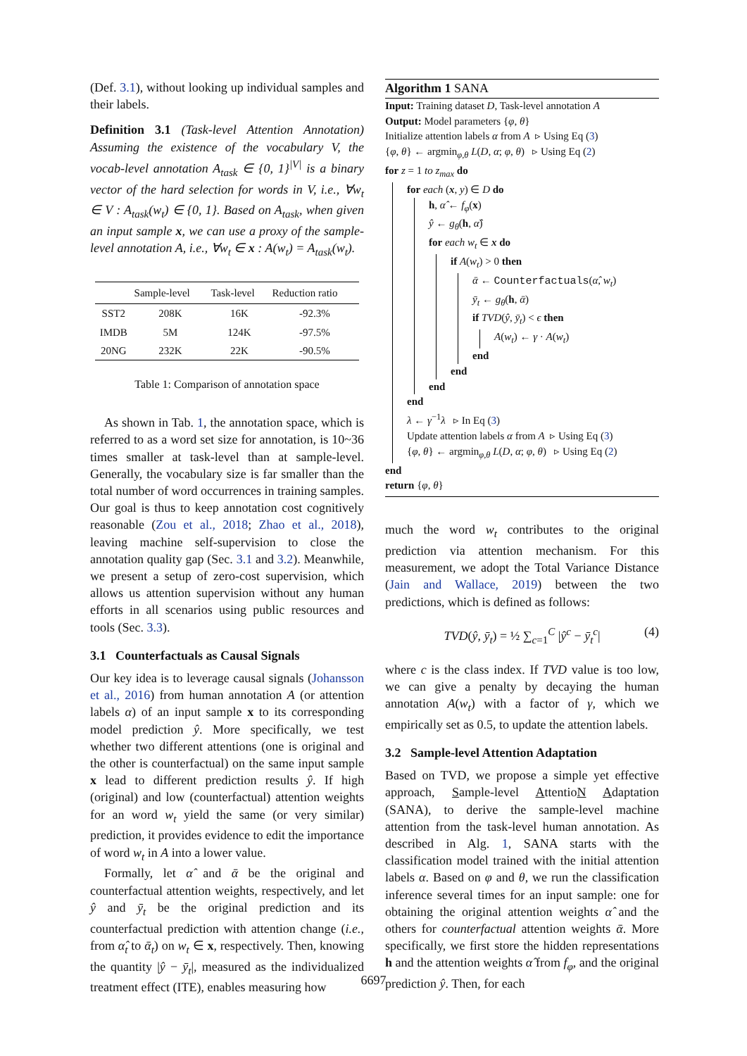(Def. 3.1), without looking up individual samples and their labels.
Definition 3.1 (Task-level Attention Annotation) Assuming the existence of the vocabulary V, the vocab-level annotation A<sub>task</sub> ∈ {0, 1}<sup>|V|</sup> is a binary vector of the hard selection for words in V, i.e., ∀w<sub>t</sub> ∈ V : A<sub>task</sub>(w<sub>t</sub>) ∈ {0, 1}. Based on A<sub>task</sub>, when given an input sample x, we can use a proxy of the sample-level annotation A, i.e., ∀w<sub>t</sub> ∈ x : A(w<sub>t</sub>) = A<sub>task</sub>(w<sub>t</sub>).
| | Sample-level | Task-level | Reduction ratio |
| --- | --- | --- | --- |
| SST2 | 208K | 16K | -92.3% |
| IMDB | 5M | 124K | -97.5% |
| 20NG | 232K | 22K | -90.5% |
Table 1: Comparison of annotation space
As shown in Tab. 1, the annotation space, which is referred to as a word set size for annotation, is 10~36 times smaller at task-level than at sample-level. Generally, the vocabulary size is far smaller than the total number of word occurrences in training samples. Our goal is thus to keep annotation cost cognitively reasonable (Zou et al., 2018; Zhao et al., 2018), leaving machine self-supervision to close the annotation quality gap (Sec. 3.1 and 3.2). Meanwhile, we present a setup of zero-cost supervision, which allows us attention supervision without any human efforts in all scenarios using public resources and tools (Sec. 3.3).
3.1 Counterfactuals as Causal Signals
Our key idea is to leverage causal signals (Johansson et al., 2016) from human annotation A (or attention labels α) of an input sample x to its corresponding model prediction ŷ. More specifically, we test whether two different attentions (one is original and the other is counterfactual) on the same input sample x lead to different prediction results ŷ. If high (original) and low (counterfactual) attention weights for an word w<sub>t</sub> yield the same (or very similar) prediction, it provides evidence to edit the importance of word w<sub>t</sub> in A into a lower value.
Formally, let α̂ and ᾱ be the original and counterfactual attention weights, respectively, and let ŷ and ȳ<sub>t</sub> be the original prediction and its counterfactual prediction with attention change (i.e., from α̂<sub>t</sub> to ᾱ<sub>t</sub>) on w<sub>t</sub> ∈ x, respectively. Then, knowing the quantity |ŷ − ȳ<sub>t</sub>|, measured as the individualized treatment effect (ITE), enables measuring how
Algorithm 1 SANA
Input: Training dataset D, Task-level annotation A
Output: Model parameters {φ, θ}
Initialize attention labels α from A ▹ Using Eq (3)
{φ, θ} ← argmin<sub>φ,θ</sub> L(D, α; φ, θ) ▹ Using Eq (2)
for z = 1 to z<sub>max</sub> do
for each (x, y) ∈ D do
h, α̂ ← f<sub>φ</sub>(x)
ŷ ← g<sub>θ</sub>(h, α̂)
for each w<sub>t</sub> ∈ x do
if A(w<sub>t</sub>) > 0 then
ᾱ ← Counterfactuals(α̂, w<sub>t</sub>)
ȳ<sub>t</sub> ← g<sub>θ</sub>(h, ᾱ)
if TVD(ŷ, ȳ<sub>t</sub>) < ϵ then
A(w<sub>t</sub>) ← γ · A(w<sub>t</sub>)
end
end
end
end
λ ← γ<sup>−1</sup>λ ▹ In Eq (3)
Update attention labels α from A ▹ Using Eq (3)
{φ, θ} ← argmin<sub>φ,θ</sub> L(D, α; φ, θ) ▹ Using Eq (2)
end
return {φ, θ}
much the word w<sub>t</sub> contributes to the original prediction via attention mechanism. For this measurement, we adopt the Total Variance Distance (Jain and Wallace, 2019) between the two predictions, which is defined as follows:
TVD(ŷ, ȳ<sub>t</sub>) = ½ ∑<sub>c=1</sub><sup>C</sup> |ŷ<sup>c</sup> − ȳ<sub>t</sub><sup>c</sup>| (4)
where c is the class index. If TVD value is too low, we can give a penalty by decaying the human annotation A(w<sub>t</sub>) with a factor of γ, which we empirically set as 0.5, to update the attention labels.
3.2 Sample-level Attention Adaptation
Based on TVD, we propose a simple yet effective approach, Sample-level AttentioN Adaptation (SANA), to derive the sample-level machine attention from the task-level human annotation. As described in Alg. 1, SANA starts with the classification model trained with the initial attention labels α. Based on φ and θ, we run the classification inference several times for an input sample: one for obtaining the original attention weights α̂ and the others for counterfactual attention weights ᾱ. More specifically, we first store the hidden representations h and the attention weights α̂ from f<sub>φ</sub>, and the original prediction ŷ. Then, for each
6697